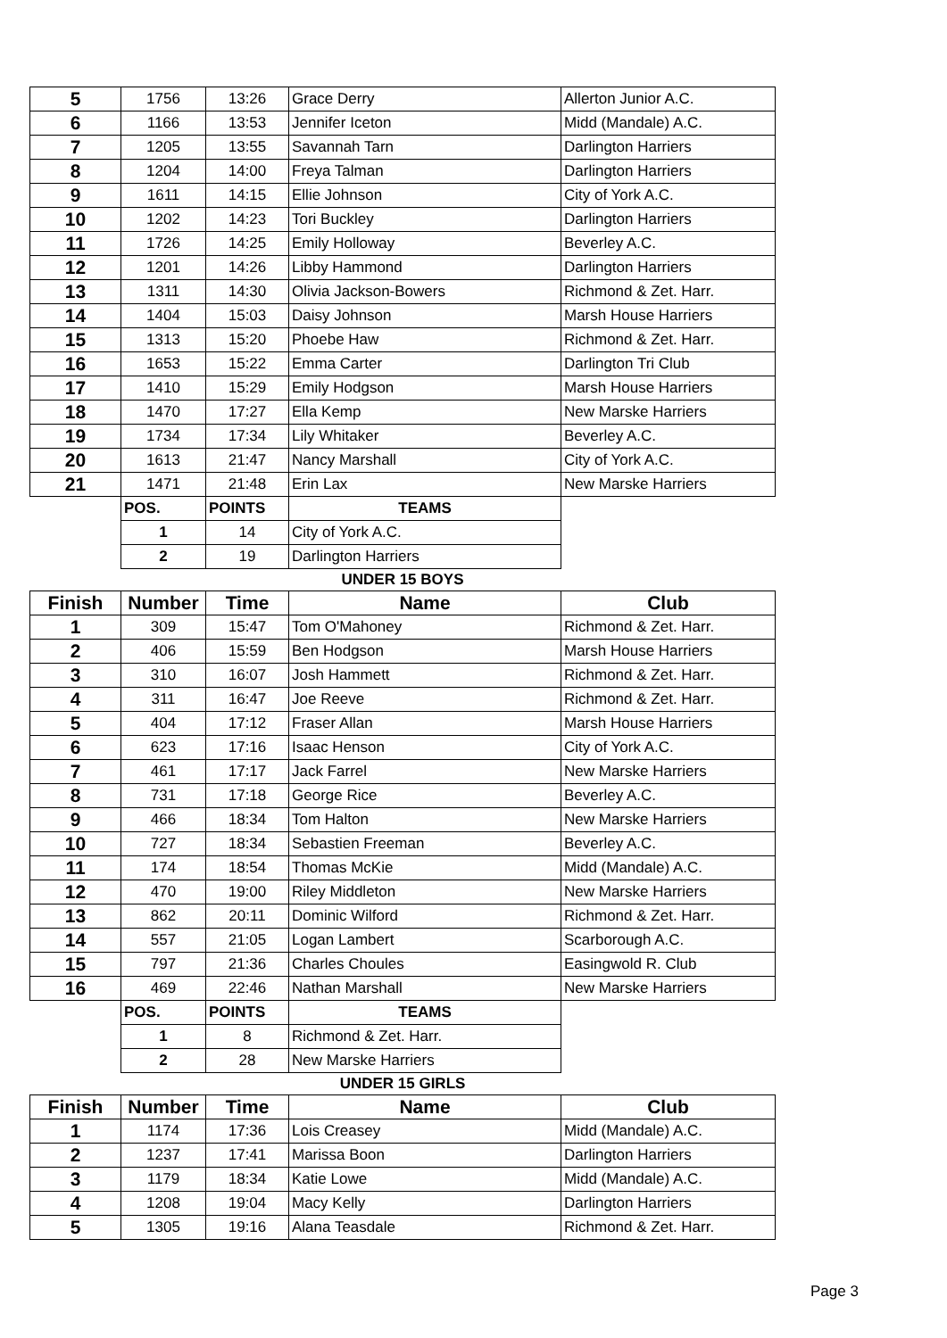| 5 | 1756 | 13:26 | Grace Derry | Allerton Junior A.C. |
| 6 | 1166 | 13:53 | Jennifer Iceton | Midd (Mandale) A.C. |
| 7 | 1205 | 13:55 | Savannah Tarn | Darlington Harriers |
| 8 | 1204 | 14:00 | Freya Talman | Darlington Harriers |
| 9 | 1611 | 14:15 | Ellie Johnson | City of York A.C. |
| 10 | 1202 | 14:23 | Tori Buckley | Darlington Harriers |
| 11 | 1726 | 14:25 | Emily Holloway | Beverley A.C. |
| 12 | 1201 | 14:26 | Libby Hammond | Darlington Harriers |
| 13 | 1311 | 14:30 | Olivia Jackson-Bowers | Richmond & Zet. Harr. |
| 14 | 1404 | 15:03 | Daisy Johnson | Marsh House Harriers |
| 15 | 1313 | 15:20 | Phoebe Haw | Richmond & Zet. Harr. |
| 16 | 1653 | 15:22 | Emma Carter | Darlington Tri Club |
| 17 | 1410 | 15:29 | Emily Hodgson | Marsh House Harriers |
| 18 | 1470 | 17:27 | Ella Kemp | New Marske Harriers |
| 19 | 1734 | 17:34 | Lily Whitaker | Beverley A.C. |
| 20 | 1613 | 21:47 | Nancy Marshall | City of York A.C. |
| 21 | 1471 | 21:48 | Erin Lax | New Marske Harriers |
| | POS. | POINTS | TEAMS | |
| | 1 | 14 | City of York A.C. | |
| | 2 | 19 | Darlington Harriers | |
| UNDER 15 BOYS | | | | |
| Finish | Number | Time | Name | Club |
| 1 | 309 | 15:47 | Tom O'Mahoney | Richmond & Zet. Harr. |
| 2 | 406 | 15:59 | Ben Hodgson | Marsh House Harriers |
| 3 | 310 | 16:07 | Josh Hammett | Richmond & Zet. Harr. |
| 4 | 311 | 16:47 | Joe Reeve | Richmond & Zet. Harr. |
| 5 | 404 | 17:12 | Fraser Allan | Marsh House Harriers |
| 6 | 623 | 17:16 | Isaac Henson | City of York A.C. |
| 7 | 461 | 17:17 | Jack Farrel | New Marske Harriers |
| 8 | 731 | 17:18 | George Rice | Beverley A.C. |
| 9 | 466 | 18:34 | Tom Halton | New Marske Harriers |
| 10 | 727 | 18:34 | Sebastien Freeman | Beverley A.C. |
| 11 | 174 | 18:54 | Thomas McKie | Midd (Mandale) A.C. |
| 12 | 470 | 19:00 | Riley Middleton | New Marske Harriers |
| 13 | 862 | 20:11 | Dominic Wilford | Richmond & Zet. Harr. |
| 14 | 557 | 21:05 | Logan Lambert | Scarborough A.C. |
| 15 | 797 | 21:36 | Charles Choules | Easingwold R. Club |
| 16 | 469 | 22:46 | Nathan Marshall | New Marske Harriers |
| | POS. | POINTS | TEAMS | |
| | 1 | 8 | Richmond & Zet. Harr. | |
| | 2 | 28 | New Marske Harriers | |
| UNDER 15 GIRLS | | | | |
| Finish | Number | Time | Name | Club |
| 1 | 1174 | 17:36 | Lois Creasey | Midd (Mandale) A.C. |
| 2 | 1237 | 17:41 | Marissa Boon | Darlington Harriers |
| 3 | 1179 | 18:34 | Katie Lowe | Midd (Mandale) A.C. |
| 4 | 1208 | 19:04 | Macy Kelly | Darlington Harriers |
| 5 | 1305 | 19:16 | Alana Teasdale | Richmond & Zet. Harr. |
Page 3